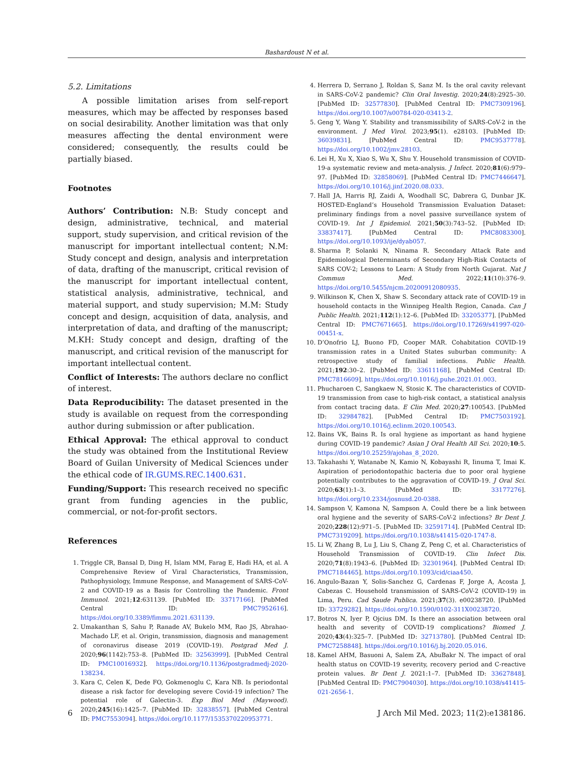Bashardoust N et al.
5.2. Limitations
A possible limitation arises from self-report measures, which may be affected by responses based on social desirability. Another limitation was that only measures affecting the dental environment were considered; consequently, the results could be partially biased.
Footnotes
Authors’ Contribution: N.B: Study concept and design, administrative, technical, and material support, study supervision, and critical revision of the manuscript for important intellectual content; N.M: Study concept and design, analysis and interpretation of data, drafting of the manuscript, critical revision of the manuscript for important intellectual content, statistical analysis, administrative, technical, and material support, and study supervision; M.M: Study concept and design, acquisition of data, analysis, and interpretation of data, and drafting of the manuscript; M.KH: Study concept and design, drafting of the manuscript, and critical revision of the manuscript for important intellectual content.
Conflict of Interests: The authors declare no conflict of interest.
Data Reproducibility: The dataset presented in the study is available on request from the corresponding author during submission or after publication.
Ethical Approval: The ethical approval to conduct the study was obtained from the Institutional Review Board of Guilan University of Medical Sciences under the ethical code of IR.GUMS.REC.1400.631.
Funding/Support: This research received no specific grant from funding agencies in the public, commercial, or not-for-profit sectors.
References
1. Triggle CR, Bansal D, Ding H, Islam MM, Farag E, Hadi HA, et al. A Comprehensive Review of Viral Characteristics, Transmission, Pathophysiology, Immune Response, and Management of SARS-CoV-2 and COVID-19 as a Basis for Controlling the Pandemic. Front Immunol. 2021;12:631139. [PubMed ID: 33717166]. [PubMed Central ID: PMC7952616]. https://doi.org/10.3389/fimmu.2021.631139.
2. Umakanthan S, Sahu P, Ranade AV, Bukelo MM, Rao JS, Abrahao-Machado LF, et al. Origin, transmission, diagnosis and management of coronavirus disease 2019 (COVID-19). Postgrad Med J. 2020;96(1142):753–8. [PubMed ID: 32563999]. [PubMed Central ID: PMC10016932]. https://doi.org/10.1136/postgradmedj-2020-138234.
3. Kara C, Celen K, Dede FO, Gokmenoglu C, Kara NB. Is periodontal disease a risk factor for developing severe Covid-19 infection? The potential role of Galectin-3. Exp Biol Med (Maywood). 2020;245(16):1425–7. [PubMed ID: 32838557]. [PubMed Central ID: PMC7553094]. https://doi.org/10.1177/1535370220953771.
4. Herrera D, Serrano J, Roldan S, Sanz M. Is the oral cavity relevant in SARS-CoV-2 pandemic? Clin Oral Investig. 2020;24(8):2925–30. [PubMed ID: 32577830]. [PubMed Central ID: PMC7309196]. https://doi.org/10.1007/s00784-020-03413-2.
5. Geng Y, Wang Y. Stability and transmissibility of SARS-CoV-2 in the environment. J Med Virol. 2023;95(1). e28103. [PubMed ID: 36039831]. [PubMed Central ID: PMC9537778]. https://doi.org/10.1002/jmv.28103.
6. Lei H, Xu X, Xiao S, Wu X, Shu Y. Household transmission of COVID-19-a systematic review and meta-analysis. J Infect. 2020;81(6):979–97. [PubMed ID: 32858069]. [PubMed Central ID: PMC7446647]. https://doi.org/10.1016/j.jinf.2020.08.033.
7. Hall JA, Harris RJ, Zaidi A, Woodhall SC, Dabrera G, Dunbar JK. HOSTED-England’s Household Transmission Evaluation Dataset: preliminary findings from a novel passive surveillance system of COVID-19. Int J Epidemiol. 2021;50(3):743–52. [PubMed ID: 33837417]. [PubMed Central ID: PMC8083300]. https://doi.org/10.1093/ije/dyab057.
8. Sharma P, Solanki N, Ninama R. Secondary Attack Rate and Epidemiological Determinants of Secondary High-Risk Contacts of SARS COV-2; Lessons to Learn: A Study from North Gujarat. Nat J Commun Med. 2022;11(10):376–9. https://doi.org/10.5455/njcm.20200912080935.
9. Wilkinson K, Chen X, Shaw S. Secondary attack rate of COVID-19 in household contacts in the Winnipeg Health Region, Canada. Can J Public Health. 2021;112(1):12–6. [PubMed ID: 33205377]. [PubMed Central ID: PMC7671665]. https://doi.org/10.17269/s41997-020-00451-x.
10. D’Onofrio LJ, Buono FD, Cooper MAR. Cohabitation COVID-19 transmission rates in a United States suburban community: A retrospective study of familial infections. Public Health. 2021;192:30–2. [PubMed ID: 33611168]. [PubMed Central ID: PMC7816609]. https://doi.org/10.1016/j.puhe.2021.01.003.
11. Phucharoen C, Sangkaew N, Stosic K. The characteristics of COVID-19 transmission from case to high-risk contact, a statistical analysis from contact tracing data. E Clin Med. 2020;27:100543. [PubMed ID: 32984782]. [PubMed Central ID: PMC7503192]. https://doi.org/10.1016/j.eclinm.2020.100543.
12. Bains VK, Bains R. Is oral hygiene as important as hand hygiene during COVID-19 pandemic? Asian J Oral Health All Sci. 2020;10:5. https://doi.org/10.25259/ajohas_8_2020.
13. Takahashi Y, Watanabe N, Kamio N, Kobayashi R, Iinuma T, Imai K. Aspiration of periodontopathic bacteria due to poor oral hygiene potentially contributes to the aggravation of COVID-19. J Oral Sci. 2020;63(1):1–3. [PubMed ID: 33177276]. https://doi.org/10.2334/josnusd.20-0388.
14. Sampson V, Kamona N, Sampson A. Could there be a link between oral hygiene and the severity of SARS-CoV-2 infections? Br Dent J. 2020;228(12):971–5. [PubMed ID: 32591714]. [PubMed Central ID: PMC7319209]. https://doi.org/10.1038/s41415-020-1747-8.
15. Li W, Zhang B, Lu J, Liu S, Chang Z, Peng C, et al. Characteristics of Household Transmission of COVID-19. Clin Infect Dis. 2020;71(8):1943–6. [PubMed ID: 32301964]. [PubMed Central ID: PMC7184465]. https://doi.org/10.1093/cid/ciaa450.
16. Angulo-Bazan Y, Solis-Sanchez G, Cardenas F, Jorge A, Acosta J, Cabezas C. Household transmission of SARS-CoV-2 (COVID-19) in Lima, Peru. Cad Saude Publica. 2021;37(3). e00238720. [PubMed ID: 33729282]. https://doi.org/10.1590/0102-311X00238720.
17. Botros N, Iyer P, Ojcius DM. Is there an association between oral health and severity of COVID-19 complications? Biomed J. 2020;43(4):325–7. [PubMed ID: 32713780]. [PubMed Central ID: PMC7258848]. https://doi.org/10.1016/j.bj.2020.05.016.
18. Kamel AHM, Basuoni A, Salem ZA, AbuBakr N. The impact of oral health status on COVID-19 severity, recovery period and C-reactive protein values. Br Dent J. 2021:1–7. [PubMed ID: 33627848]. [PubMed Central ID: PMC7904030]. https://doi.org/10.1038/s41415-021-2656-1.
6 J Arch Mil Med. 2023; 11(2):e138186.